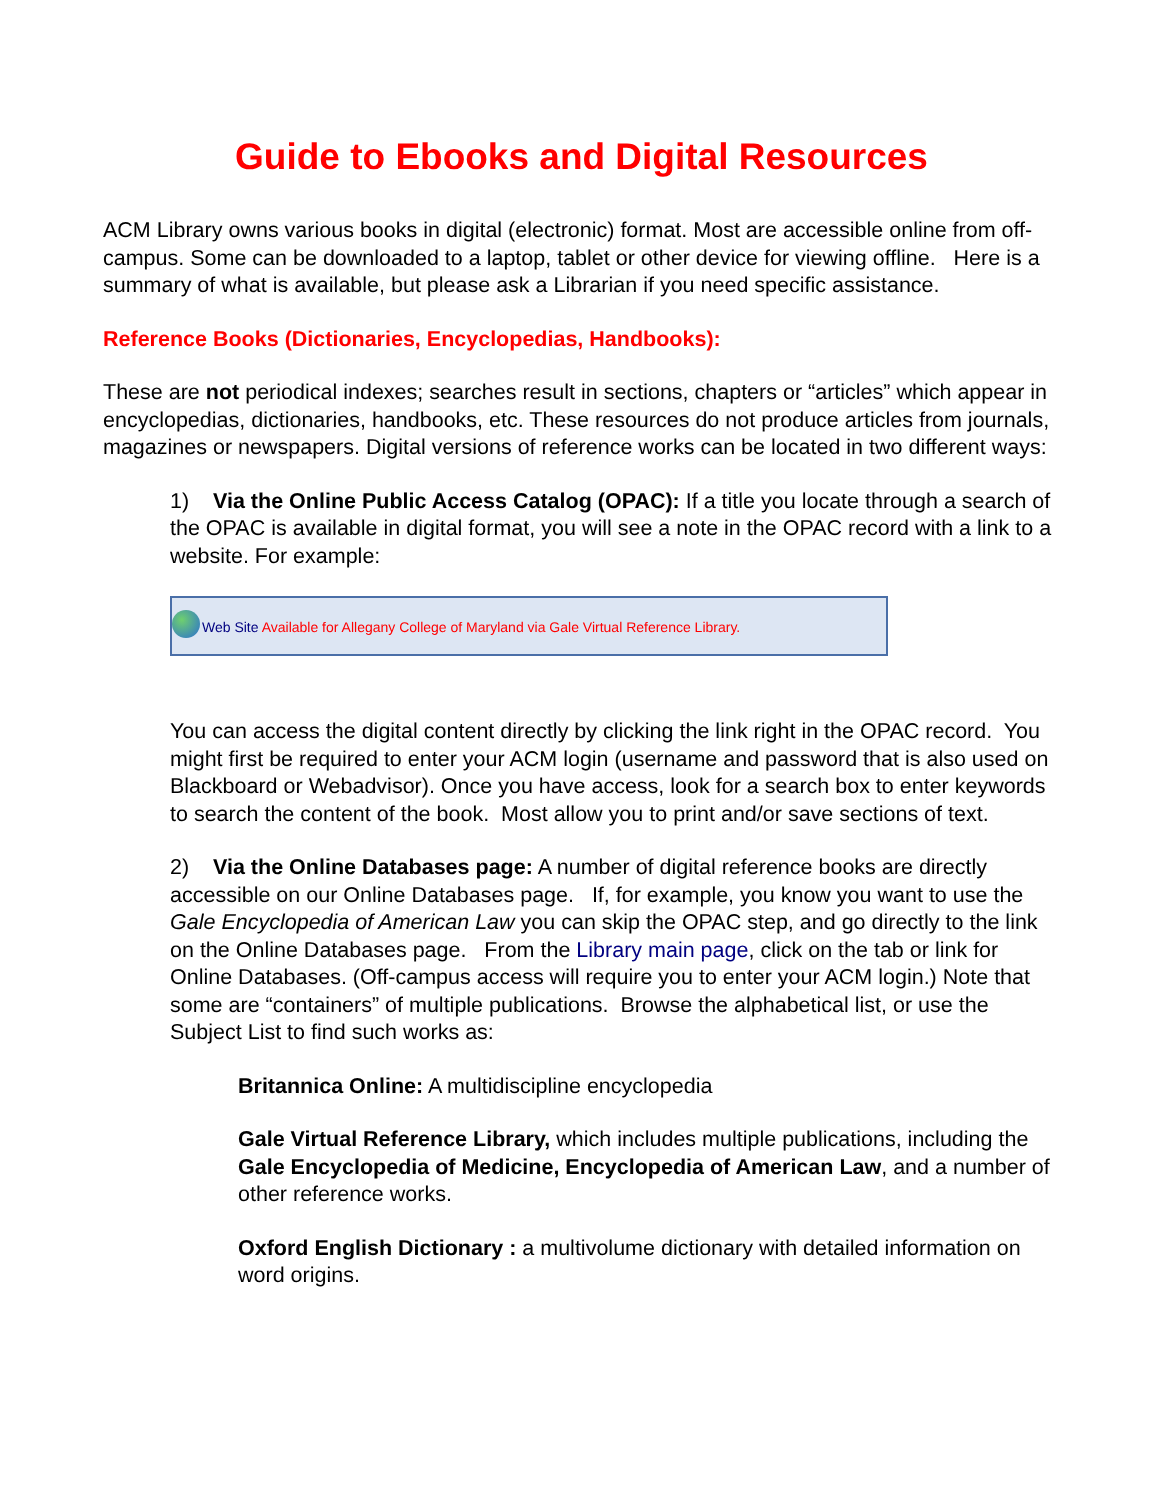Guide to Ebooks and Digital Resources
ACM Library owns various books in digital (electronic) format. Most are accessible online from off-campus. Some can be downloaded to a laptop, tablet or other device for viewing offline. Here is a summary of what is available, but please ask a Librarian if you need specific assistance.
Reference Books (Dictionaries, Encyclopedias, Handbooks):
These are not periodical indexes; searches result in sections, chapters or “articles” which appear in encyclopedias, dictionaries, handbooks, etc. These resources do not produce articles from journals, magazines or newspapers. Digital versions of reference works can be located in two different ways:
1) Via the Online Public Access Catalog (OPAC): If a title you locate through a search of the OPAC is available in digital format, you will see a note in the OPAC record with a link to a website. For example:
Web Site Available for Allegany College of Maryland via Gale Virtual Reference Library.
You can access the digital content directly by clicking the link right in the OPAC record. You might first be required to enter your ACM login (username and password that is also used on Blackboard or Webadvisor). Once you have access, look for a search box to enter keywords to search the content of the book. Most allow you to print and/or save sections of text.
2) Via the Online Databases page: A number of digital reference books are directly accessible on our Online Databases page. If, for example, you know you want to use the Gale Encyclopedia of American Law you can skip the OPAC step, and go directly to the link on the Online Databases page. From the Library main page, click on the tab or link for Online Databases. (Off-campus access will require you to enter your ACM login.) Note that some are “containers” of multiple publications. Browse the alphabetical list, or use the Subject List to find such works as:
Britannica Online: A multidiscipline encyclopedia
Gale Virtual Reference Library, which includes multiple publications, including the Gale Encyclopedia of Medicine, Encyclopedia of American Law, and a number of other reference works.
Oxford English Dictionary : a multivolume dictionary with detailed information on word origins.